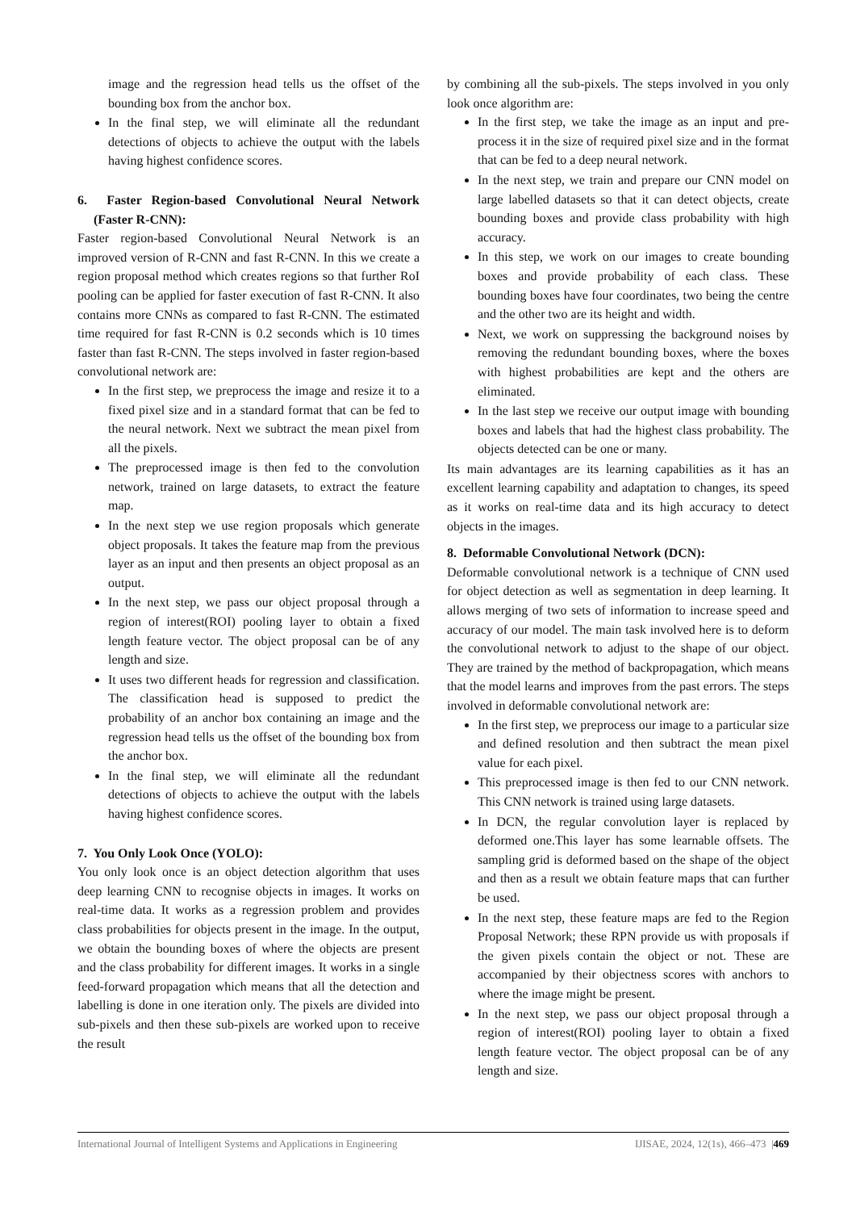image and the regression head tells us the offset of the bounding box from the anchor box.
In the final step, we will eliminate all the redundant detections of objects to achieve the output with the labels having highest confidence scores.
6. Faster Region-based Convolutional Neural Network (Faster R-CNN):
Faster region-based Convolutional Neural Network is an improved version of R-CNN and fast R-CNN. In this we create a region proposal method which creates regions so that further RoI pooling can be applied for faster execution of fast R-CNN. It also contains more CNNs as compared to fast R-CNN. The estimated time required for fast R-CNN is 0.2 seconds which is 10 times faster than fast R-CNN. The steps involved in faster region-based convolutional network are:
In the first step, we preprocess the image and resize it to a fixed pixel size and in a standard format that can be fed to the neural network. Next we subtract the mean pixel from all the pixels.
The preprocessed image is then fed to the convolution network, trained on large datasets, to extract the feature map.
In the next step we use region proposals which generate object proposals. It takes the feature map from the previous layer as an input and then presents an object proposal as an output.
In the next step, we pass our object proposal through a region of interest(ROI) pooling layer to obtain a fixed length feature vector. The object proposal can be of any length and size.
It uses two different heads for regression and classification. The classification head is supposed to predict the probability of an anchor box containing an image and the regression head tells us the offset of the bounding box from the anchor box.
In the final step, we will eliminate all the redundant detections of objects to achieve the output with the labels having highest confidence scores.
7. You Only Look Once (YOLO):
You only look once is an object detection algorithm that uses deep learning CNN to recognise objects in images. It works on real-time data. It works as a regression problem and provides class probabilities for objects present in the image. In the output, we obtain the bounding boxes of where the objects are present and the class probability for different images. It works in a single feed-forward propagation which means that all the detection and labelling is done in one iteration only. The pixels are divided into sub-pixels and then these sub-pixels are worked upon to receive the result
by combining all the sub-pixels. The steps involved in you only look once algorithm are:
In the first step, we take the image as an input and pre-process it in the size of required pixel size and in the format that can be fed to a deep neural network.
In the next step, we train and prepare our CNN model on large labelled datasets so that it can detect objects, create bounding boxes and provide class probability with high accuracy.
In this step, we work on our images to create bounding boxes and provide probability of each class. These bounding boxes have four coordinates, two being the centre and the other two are its height and width.
Next, we work on suppressing the background noises by removing the redundant bounding boxes, where the boxes with highest probabilities are kept and the others are eliminated.
In the last step we receive our output image with bounding boxes and labels that had the highest class probability. The objects detected can be one or many.
Its main advantages are its learning capabilities as it has an excellent learning capability and adaptation to changes, its speed as it works on real-time data and its high accuracy to detect objects in the images.
8. Deformable Convolutional Network (DCN):
Deformable convolutional network is a technique of CNN used for object detection as well as segmentation in deep learning. It allows merging of two sets of information to increase speed and accuracy of our model. The main task involved here is to deform the convolutional network to adjust to the shape of our object. They are trained by the method of backpropagation, which means that the model learns and improves from the past errors. The steps involved in deformable convolutional network are:
In the first step, we preprocess our image to a particular size and defined resolution and then subtract the mean pixel value for each pixel.
This preprocessed image is then fed to our CNN network. This CNN network is trained using large datasets.
In DCN, the regular convolution layer is replaced by deformed one.This layer has some learnable offsets. The sampling grid is deformed based on the shape of the object and then as a result we obtain feature maps that can further be used.
In the next step, these feature maps are fed to the Region Proposal Network; these RPN provide us with proposals if the given pixels contain the object or not. These are accompanied by their objectness scores with anchors to where the image might be present.
In the next step, we pass our object proposal through a region of interest(ROI) pooling layer to obtain a fixed length feature vector. The object proposal can be of any length and size.
International Journal of Intelligent Systems and Applications in Engineering IJISAE, 2024, 12(1s), 466–473 |469